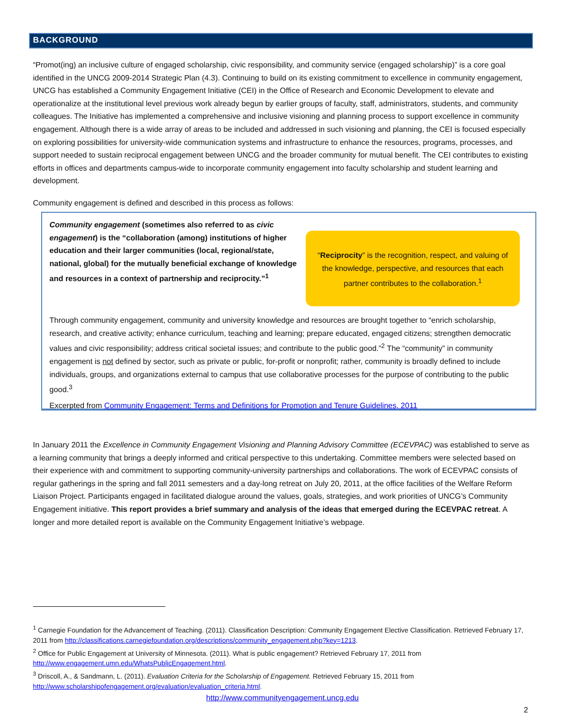BACKGROUND
“Promot(ing) an inclusive culture of engaged scholarship, civic responsibility, and community service (engaged scholarship)” is a core goal identified in the UNCG 2009-2014 Strategic Plan (4.3). Continuing to build on its existing commitment to excellence in community engagement, UNCG has established a Community Engagement Initiative (CEI) in the Office of Research and Economic Development to elevate and operationalize at the institutional level previous work already begun by earlier groups of faculty, staff, administrators, students, and community colleagues. The Initiative has implemented a comprehensive and inclusive visioning and planning process to support excellence in community engagement. Although there is a wide array of areas to be included and addressed in such visioning and planning, the CEI is focused especially on exploring possibilities for university-wide communication systems and infrastructure to enhance the resources, programs, processes, and support needed to sustain reciprocal engagement between UNCG and the broader community for mutual benefit. The CEI contributes to existing efforts in offices and departments campus-wide to incorporate community engagement into faculty scholarship and student learning and development.
Community engagement is defined and described in this process as follows:
Community engagement (sometimes also referred to as civic engagement) is the “collaboration (among) institutions of higher education and their larger communities (local, regional/state, national, global) for the mutually beneficial exchange of knowledge and resources in a context of partnership and reciprocity.”<sup>1</sup>
“Reciprocity” is the recognition, respect, and valuing of the knowledge, perspective, and resources that each partner contributes to the collaboration.<sup>1</sup>
Through community engagement, community and university knowledge and resources are brought together to “enrich scholarship, research, and creative activity; enhance curriculum, teaching and learning; prepare educated, engaged citizens; strengthen democratic values and civic responsibility; address critical societal issues; and contribute to the public good.”<sup>2</sup> The “community” in community engagement is not defined by sector, such as private or public, for-profit or nonprofit; rather, community is broadly defined to include individuals, groups, and organizations external to campus that use collaborative processes for the purpose of contributing to the public good.<sup>3</sup>
Excerpted from Community Engagement: Terms and Definitions for Promotion and Tenure Guidelines, 2011
In January 2011 the Excellence in Community Engagement Visioning and Planning Advisory Committee (ECEVPAC) was established to serve as a learning community that brings a deeply informed and critical perspective to this undertaking. Committee members were selected based on their experience with and commitment to supporting community-university partnerships and collaborations. The work of ECEVPAC consists of regular gatherings in the spring and fall 2011 semesters and a day-long retreat on July 20, 2011, at the office facilities of the Welfare Reform Liaison Project. Participants engaged in facilitated dialogue around the values, goals, strategies, and work priorities of UNCG’s Community Engagement initiative. This report provides a brief summary and analysis of the ideas that emerged during the ECEVPAC retreat. A longer and more detailed report is available on the Community Engagement Initiative’s webpage.
<sup>1</sup> Carnegie Foundation for the Advancement of Teaching. (2011). Classification Description: Community Engagement Elective Classification. Retrieved February 17, 2011 from http://classifications.carnegiefoundation.org/descriptions/community_engagement.php?key=1213.
<sup>2</sup> Office for Public Engagement at University of Minnesota. (2011). What is public engagement? Retrieved February 17, 2011 from http://www.engagement.umn.edu/WhatsPublicEngagement.html.
<sup>3</sup> Driscoll, A., & Sandmann, L. (2011). Evaluation Criteria for the Scholarship of Engagement. Retrieved February 15, 2011 from http://www.scholarshipofengagement.org/evaluation/evaluation_criteria.html.
http://www.communityengagement.uncg.edu
2